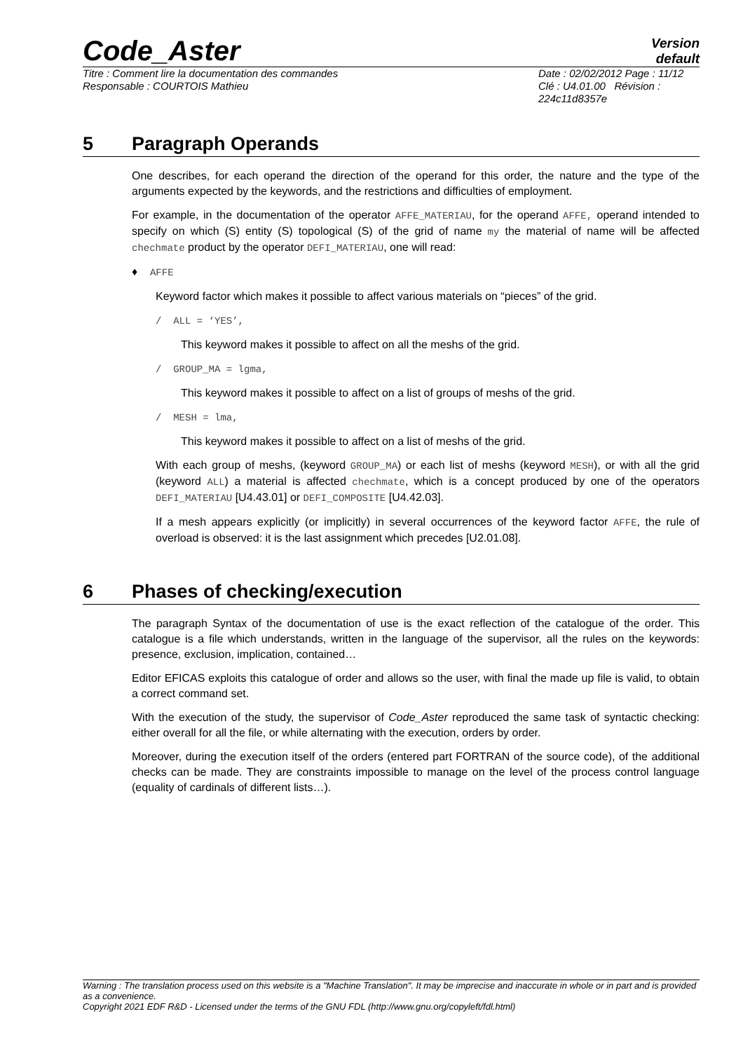Code_Aster
Version
default
Titre : Comment lire la documentation des commandes
Responsable : COURTOIS Mathieu
Date : 02/02/2012 Page : 11/12
Clé : U4.01.00 Révision :
224c11d8357e
5 Paragraph Operands
One describes, for each operand the direction of the operand for this order, the nature and the type of the arguments expected by the keywords, and the restrictions and difficulties of employment.
For example, in the documentation of the operator AFFE_MATERIAU, for the operand AFFE, operand intended to specify on which (S) entity (S) topological (S) of the grid of name my the material of name will be affected chechmate product by the operator DEFI_MATERIAU, one will read:
♦ AFFE
Keyword factor which makes it possible to affect various materials on “pieces” of the grid.
/ ALL = ‘YES’,
This keyword makes it possible to affect on all the meshs of the grid.
/ GROUP_MA = lgma,
This keyword makes it possible to affect on a list of groups of meshs of the grid.
/ MESH = lma,
This keyword makes it possible to affect on a list of meshs of the grid.
With each group of meshs, (keyword GROUP_MA) or each list of meshs (keyword MESH), or with all the grid (keyword ALL) a material is affected chechmate, which is a concept produced by one of the operators DEFI_MATERIAU [U4.43.01] or DEFI_COMPOSITE [U4.42.03].
If a mesh appears explicitly (or implicitly) in several occurrences of the keyword factor AFFE, the rule of overload is observed: it is the last assignment which precedes [U2.01.08].
6 Phases of checking/execution
The paragraph Syntax of the documentation of use is the exact reflection of the catalogue of the order. This catalogue is a file which understands, written in the language of the supervisor, all the rules on the keywords: presence, exclusion, implication, contained…
Editor EFICAS exploits this catalogue of order and allows so the user, with final the made up file is valid, to obtain a correct command set.
With the execution of the study, the supervisor of Code_Aster reproduced the same task of syntactic checking: either overall for all the file, or while alternating with the execution, orders by order.
Moreover, during the execution itself of the orders (entered part FORTRAN of the source code), of the additional checks can be made. They are constraints impossible to manage on the level of the process control language (equality of cardinals of different lists…).
Warning : The translation process used on this website is a "Machine Translation". It may be imprecise and inaccurate in whole or in part and is provided as a convenience.
Copyright 2021 EDF R&D - Licensed under the terms of the GNU FDL (http://www.gnu.org/copyleft/fdl.html)